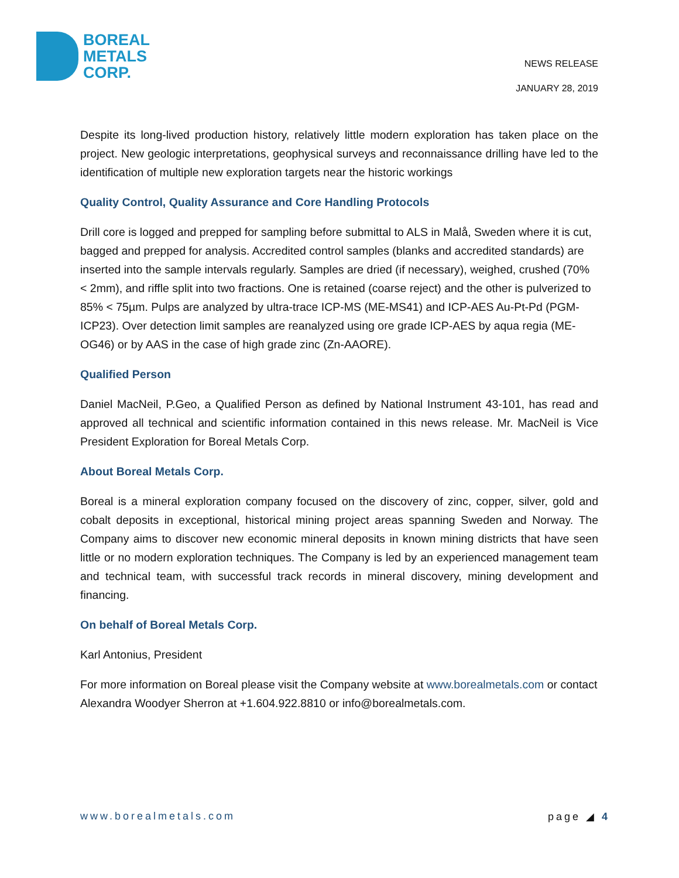BOREAL
METALS
CORP.
NEWS RELEASE
JANUARY 28, 2019
Despite its long-lived production history, relatively little modern exploration has taken place on the project. New geologic interpretations, geophysical surveys and reconnaissance drilling have led to the identification of multiple new exploration targets near the historic workings
Quality Control, Quality Assurance and Core Handling Protocols
Drill core is logged and prepped for sampling before submittal to ALS in Malå, Sweden where it is cut, bagged and prepped for analysis. Accredited control samples (blanks and accredited standards) are inserted into the sample intervals regularly. Samples are dried (if necessary), weighed, crushed (70% < 2mm), and riffle split into two fractions. One is retained (coarse reject) and the other is pulverized to 85% < 75µm. Pulps are analyzed by ultra-trace ICP-MS (ME-MS41) and ICP-AES Au-Pt-Pd (PGM-ICP23). Over detection limit samples are reanalyzed using ore grade ICP-AES by aqua regia (ME-OG46) or by AAS in the case of high grade zinc (Zn-AAORE).
Qualified Person
Daniel MacNeil, P.Geo, a Qualified Person as defined by National Instrument 43-101, has read and approved all technical and scientific information contained in this news release. Mr. MacNeil is Vice President Exploration for Boreal Metals Corp.
About Boreal Metals Corp.
Boreal is a mineral exploration company focused on the discovery of zinc, copper, silver, gold and cobalt deposits in exceptional, historical mining project areas spanning Sweden and Norway. The Company aims to discover new economic mineral deposits in known mining districts that have seen little or no modern exploration techniques. The Company is led by an experienced management team and technical team, with successful track records in mineral discovery, mining development and financing.
On behalf of Boreal Metals Corp.
Karl Antonius, President
For more information on Boreal please visit the Company website at www.borealmetals.com or contact Alexandra Woodyer Sherron at +1.604.922.8810 or info@borealmetals.com.
www.borealmetals.com page ◢ 4